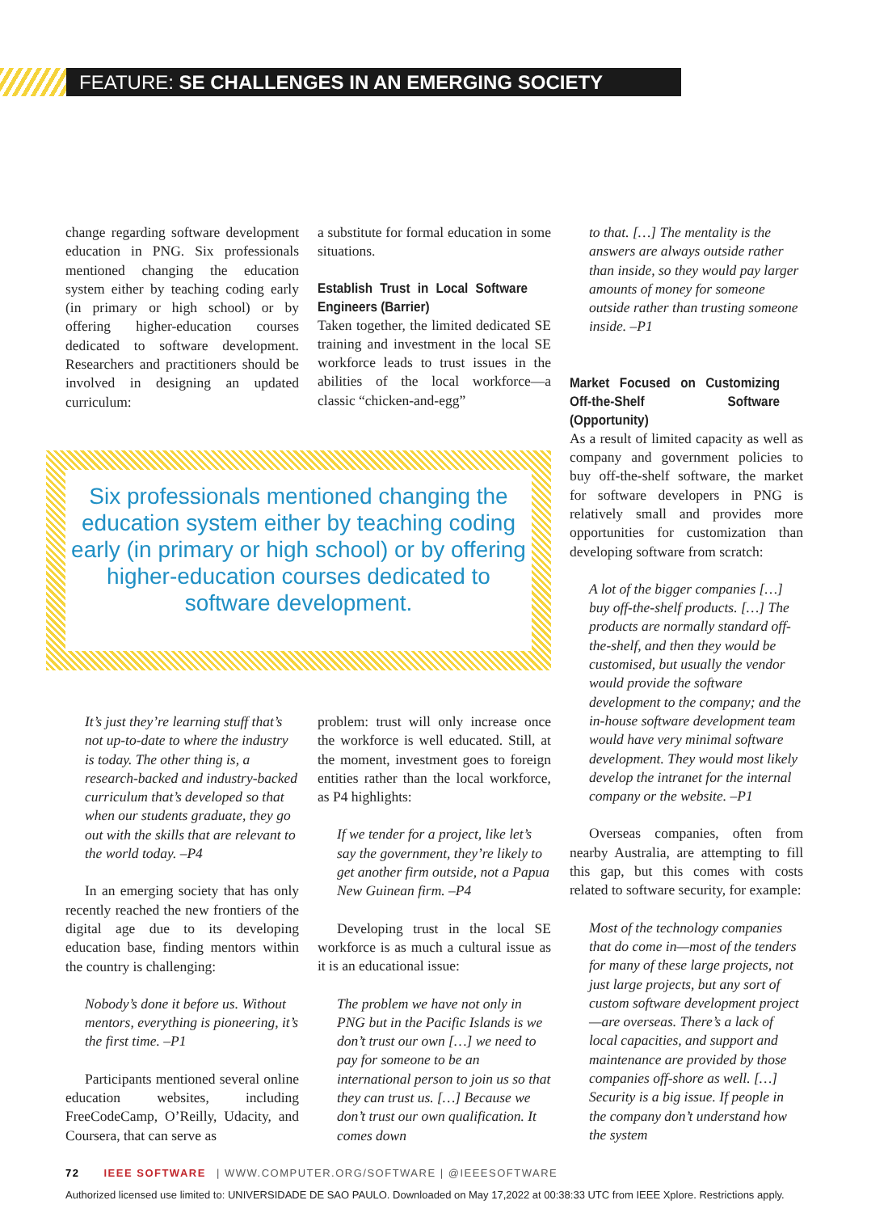FEATURE: SE CHALLENGES IN AN EMERGING SOCIETY
change regarding software development education in PNG. Six professionals mentioned changing the education system either by teaching coding early (in primary or high school) or by offering higher-education courses dedicated to software development. Researchers and practitioners should be involved in designing an updated curriculum:
a substitute for formal education in some situations.
Establish Trust in Local Software Engineers (Barrier)
Taken together, the limited dedicated SE training and investment in the local SE workforce leads to trust issues in the abilities of the local workforce—a classic “chicken-and-egg”
Six professionals mentioned changing the education system either by teaching coding early (in primary or high school) or by offering higher-education courses dedicated to software development.
It’s just they’re learning stuff that’s not up-to-date to where the industry is today. The other thing is, a research-backed and industry-backed curriculum that’s developed so that when our students graduate, they go out with the skills that are relevant to the world today. –P4
In an emerging society that has only recently reached the new frontiers of the digital age due to its developing education base, finding mentors within the country is challenging:
Nobody’s done it before us. Without mentors, everything is pioneering, it’s the first time. –P1
Participants mentioned several online education websites, including FreeCodeCamp, O’Reilly, Udacity, and Coursera, that can serve as
problem: trust will only increase once the workforce is well educated. Still, at the moment, investment goes to foreign entities rather than the local workforce, as P4 highlights:
If we tender for a project, like let’s say the government, they’re likely to get another firm outside, not a Papua New Guinean firm. –P4
Developing trust in the local SE workforce is as much a cultural issue as it is an educational issue:
The problem we have not only in PNG but in the Pacific Islands is we don’t trust our own […] we need to pay for someone to be an international person to join us so that they can trust us. […] Because we don’t trust our own qualification. It comes down
to that. […] The mentality is the answers are always outside rather than inside, so they would pay larger amounts of money for someone outside rather than trusting someone inside. –P1
Market Focused on Customizing Off-the-Shelf Software (Opportunity)
As a result of limited capacity as well as company and government policies to buy off-the-shelf software, the market for software developers in PNG is relatively small and provides more opportunities for customization than developing software from scratch:
A lot of the bigger companies […] buy off-the-shelf products. […] The products are normally standard off-the-shelf, and then they would be customised, but usually the vendor would provide the software development to the company; and the in-house software development team would have very minimal software development. They would most likely develop the intranet for the internal company or the website. –P1
Overseas companies, often from nearby Australia, are attempting to fill this gap, but this comes with costs related to software security, for example:
Most of the technology companies that do come in—most of the tenders for many of these large projects, not just large projects, but any sort of custom software development project—are overseas. There’s a lack of local capacities, and support and maintenance are provided by those companies off-shore as well. […] Security is a big issue. If people in the company don’t understand how the system
72 IEEE SOFTWARE | WWW.COMPUTER.ORG/SOFTWARE | @IEEESOFTWARE
Authorized licensed use limited to: UNIVERSIDADE DE SAO PAULO. Downloaded on May 17,2022 at 00:38:33 UTC from IEEE Xplore. Restrictions apply.